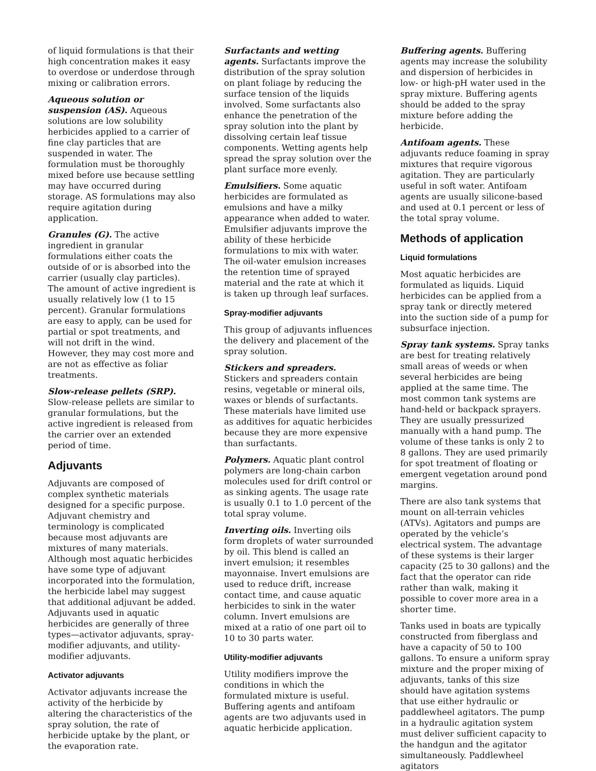of liquid formulations is that their high concentration makes it easy to overdose or underdose through mixing or calibration errors.
Aqueous solution or suspension (AS). Aqueous solutions are low solubility herbicides applied to a carrier of fine clay particles that are suspended in water. The formulation must be thoroughly mixed before use because settling may have occurred during storage. AS formulations may also require agitation during application.
Granules (G). The active ingredient in granular formulations either coats the outside of or is absorbed into the carrier (usually clay particles). The amount of active ingredient is usually relatively low (1 to 15 percent). Granular formulations are easy to apply, can be used for partial or spot treatments, and will not drift in the wind. However, they may cost more and are not as effective as foliar treatments.
Slow-release pellets (SRP). Slow-release pellets are similar to granular formulations, but the active ingredient is released from the carrier over an extended period of time.
Adjuvants
Adjuvants are composed of complex synthetic materials designed for a specific purpose. Adjuvant chemistry and terminology is complicated because most adjuvants are mixtures of many materials. Although most aquatic herbicides have some type of adjuvant incorporated into the formulation, the herbicide label may suggest that additional adjuvant be added. Adjuvants used in aquatic herbicides are generally of three types—activator adjuvants, spray-modifier adjuvants, and utility-modifier adjuvants.
Activator adjuvants
Activator adjuvants increase the activity of the herbicide by altering the characteristics of the spray solution, the rate of herbicide uptake by the plant, or the evaporation rate.
Surfactants and wetting agents. Surfactants improve the distribution of the spray solution on plant foliage by reducing the surface tension of the liquids involved. Some surfactants also enhance the penetration of the spray solution into the plant by dissolving certain leaf tissue components. Wetting agents help spread the spray solution over the plant surface more evenly.
Emulsifiers. Some aquatic herbicides are formulated as emulsions and have a milky appearance when added to water. Emulsifier adjuvants improve the ability of these herbicide formulations to mix with water. The oil-water emulsion increases the retention time of sprayed material and the rate at which it is taken up through leaf surfaces.
Spray-modifier adjuvants
This group of adjuvants influences the delivery and placement of the spray solution.
Stickers and spreaders. Stickers and spreaders contain resins, vegetable or mineral oils, waxes or blends of surfactants. These materials have limited use as additives for aquatic herbicides because they are more expensive than surfactants.
Polymers. Aquatic plant control polymers are long-chain carbon molecules used for drift control or as sinking agents. The usage rate is usually 0.1 to 1.0 percent of the total spray volume.
Inverting oils. Inverting oils form droplets of water surrounded by oil. This blend is called an invert emulsion; it resembles mayonnaise. Invert emulsions are used to reduce drift, increase contact time, and cause aquatic herbicides to sink in the water column. Invert emulsions are mixed at a ratio of one part oil to 10 to 30 parts water.
Utility-modifier adjuvants
Utility modifiers improve the conditions in which the formulated mixture is useful. Buffering agents and antifoam agents are two adjuvants used in aquatic herbicide application.
Buffering agents. Buffering agents may increase the solubility and dispersion of herbicides in low- or high-pH water used in the spray mixture. Buffering agents should be added to the spray mixture before adding the herbicide.
Antifoam agents. These adjuvants reduce foaming in spray mixtures that require vigorous agitation. They are particularly useful in soft water. Antifoam agents are usually silicone-based and used at 0.1 percent or less of the total spray volume.
Methods of application
Liquid formulations
Most aquatic herbicides are formulated as liquids. Liquid herbicides can be applied from a spray tank or directly metered into the suction side of a pump for subsurface injection.
Spray tank systems. Spray tanks are best for treating relatively small areas of weeds or when several herbicides are being applied at the same time. The most common tank systems are hand-held or backpack sprayers. They are usually pressurized manually with a hand pump. The volume of these tanks is only 2 to 8 gallons. They are used primarily for spot treatment of floating or emergent vegetation around pond margins.
There are also tank systems that mount on all-terrain vehicles (ATVs). Agitators and pumps are operated by the vehicle’s electrical system. The advantage of these systems is their larger capacity (25 to 30 gallons) and the fact that the operator can ride rather than walk, making it possible to cover more area in a shorter time.
Tanks used in boats are typically constructed from fiberglass and have a capacity of 50 to 100 gallons. To ensure a uniform spray mixture and the proper mixing of adjuvants, tanks of this size should have agitation systems that use either hydraulic or paddlewheel agitators. The pump in a hydraulic agitation system must deliver sufficient capacity to the handgun and the agitator simultaneously. Paddlewheel agitators